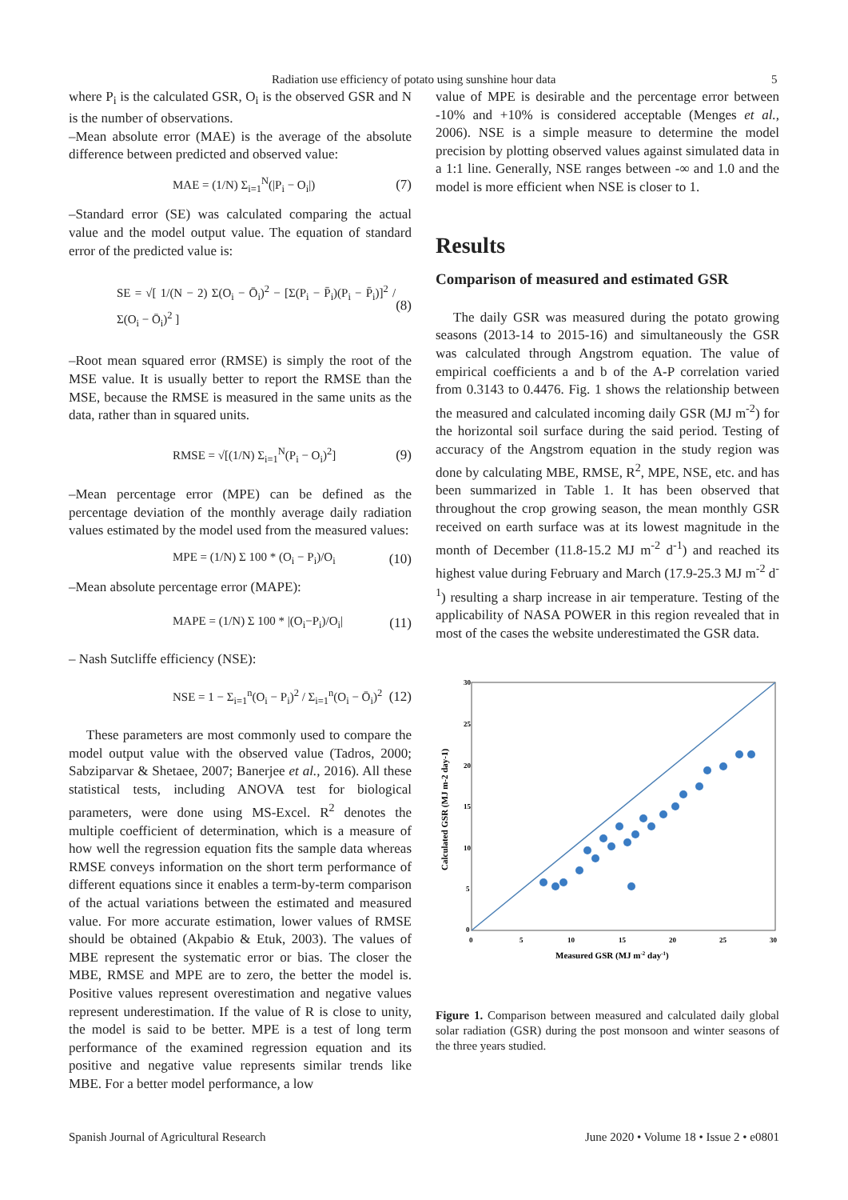Radiation use efficiency of potato using sunshine hour data 5
where P<sub>i</sub> is the calculated GSR, O<sub>i</sub> is the observed GSR and N is the number of observations.
–Mean absolute error (MAE) is the average of the absolute difference between predicted and observed value:
MAE = (1/N) Σ<sub>i=1</sub><sup>N</sup>(|P<sub>i</sub> − O<sub>i</sub>|) (7)
–Standard error (SE) was calculated comparing the actual value and the model output value. The equation of standard error of the predicted value is:
SE = √[ 1/(N − 2) Σ(O<sub>i</sub> − Ō<sub>i</sub>)<sup>2</sup> − [Σ(P<sub>i</sub> − P̄<sub>i</sub>)(P<sub>i</sub> − P̄<sub>i</sub>)]<sup>2</sup> / Σ(O<sub>i</sub> − Ō<sub>i</sub>)<sup>2</sup> ] (8)
–Root mean squared error (RMSE) is simply the root of the MSE value. It is usually better to report the RMSE than the MSE, because the RMSE is measured in the same units as the data, rather than in squared units.
RMSE = √[(1/N) Σ<sub>i=1</sub><sup>N</sup>(P<sub>i</sub> − O<sub>i</sub>)<sup>2</sup>] (9)
–Mean percentage error (MPE) can be defined as the percentage deviation of the monthly average daily radiation values estimated by the model used from the measured values:
MPE = (1/N) Σ 100 * (O<sub>i</sub> − P<sub>i</sub>)/O<sub>i</sub> (10)
–Mean absolute percentage error (MAPE):
MAPE = (1/N) Σ 100 * |(O<sub>i</sub>−P<sub>i</sub>)/O<sub>i</sub>| (11)
– Nash Sutcliffe efficiency (NSE):
NSE = 1 − Σ<sub>i=1</sub><sup>n</sup>(O<sub>i</sub> − P<sub>i</sub>)<sup>2</sup> / Σ<sub>i=1</sub><sup>n</sup>(O<sub>i</sub> − Ō<sub>i</sub>)<sup>2</sup> (12)
These parameters are most commonly used to compare the model output value with the observed value (Tadros, 2000; Sabziparvar & Shetaee, 2007; Banerjee et al., 2016). All these statistical tests, including ANOVA test for biological parameters, were done using MS-Excel. R<sup>2</sup> denotes the multiple coefficient of determination, which is a measure of how well the regression equation fits the sample data whereas RMSE conveys information on the short term performance of different equations since it enables a term-by-term comparison of the actual variations between the estimated and measured value. For more accurate estimation, lower values of RMSE should be obtained (Akpabio & Etuk, 2003). The values of MBE represent the systematic error or bias. The closer the MBE, RMSE and MPE are to zero, the better the model is. Positive values represent overestimation and negative values represent underestimation. If the value of R is close to unity, the model is said to be better. MPE is a test of long term performance of the examined regression equation and its positive and negative value represents similar trends like MBE. For a better model performance, a low
value of MPE is desirable and the percentage error between -10% and +10% is considered acceptable (Menges et al., 2006). NSE is a simple measure to determine the model precision by plotting observed values against simulated data in a 1:1 line. Generally, NSE ranges between -∞ and 1.0 and the model is more efficient when NSE is closer to 1.
Results
Comparison of measured and estimated GSR
The daily GSR was measured during the potato growing seasons (2013-14 to 2015-16) and simultaneously the GSR was calculated through Angstrom equation. The value of empirical coefficients a and b of the A-P correlation varied from 0.3143 to 0.4476. Fig. 1 shows the relationship between the measured and calculated incoming daily GSR (MJ m<sup>-2</sup>) for the horizontal soil surface during the said period. Testing of accuracy of the Angstrom equation in the study region was done by calculating MBE, RMSE, R<sup>2</sup>, MPE, NSE, etc. and has been summarized in Table 1. It has been observed that throughout the crop growing season, the mean monthly GSR received on earth surface was at its lowest magnitude in the month of December (11.8-15.2 MJ m<sup>-2</sup> d<sup>-1</sup>) and reached its highest value during February and March (17.9-25.3 MJ m<sup>-2</sup> d<sup>-1</sup>) resulting a sharp increase in air temperature. Testing of the applicability of NASA POWER in this region revealed that in most of the cases the website underestimated the GSR data.
30
25
20
15
10
5
0
0
5
10
15
20
25
30
Measured GSR (MJ m-2 day-1)
Calculated GSR (MJ m-2 day-1)
Figure 1. Comparison between measured and calculated daily global solar radiation (GSR) during the post monsoon and winter seasons of the three years studied.
Spanish Journal of Agricultural Research June 2020 • Volume 18 • Issue 2 • e0801